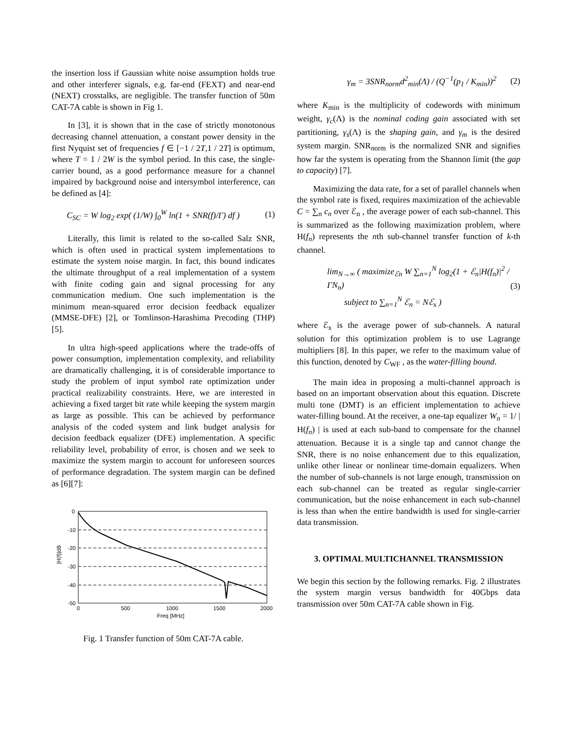the insertion loss if Gaussian white noise assumption holds true and other interferer signals, e.g. far-end (FEXT) and near-end (NEXT) crosstalks, are negligible. The transfer function of 50m CAT-7A cable is shown in Fig 1.
In [3], it is shown that in the case of strictly monotonous decreasing channel attenuation, a constant power density in the first Nyquist set of frequencies f ∈ [−1 / 2T,1 / 2T] is optimum, where T = 1 / 2W is the symbol period. In this case, the single-carrier bound, as a good performance measure for a channel impaired by background noise and intersymbol interference, can be defined as [4]:
C<sub>SC</sub> = W log<sub>2</sub> exp( (1/W) ∫<sub>0</sub><sup>W</sup> ln(1 + SNR(f)/Γ) df ) (1)
Literally, this limit is related to the so-called Salz SNR, which is often used in practical system implementations to estimate the system noise margin. In fact, this bound indicates the ultimate throughput of a real implementation of a system with finite coding gain and signal processing for any communication medium. One such implementation is the minimum mean-squared error decision feedback equalizer (MMSE-DFE) [2], or Tomlinson-Harashima Precoding (THP) [5].
In ultra high-speed applications where the trade-offs of power consumption, implementation complexity, and reliability are dramatically challenging, it is of considerable importance to study the problem of input symbol rate optimization under practical realizability constraints. Here, we are interested in achieving a fixed target bit rate while keeping the system margin as large as possible. This can be achieved by performance analysis of the coded system and link budget analysis for decision feedback equalizer (DFE) implementation. A specific reliability level, probability of error, is chosen and we seek to maximize the system margin to account for unforeseen sources of performance degradation. The system margin can be defined as [6][7]:
0
-10
-20
-30
-40
-50
0
500
1000
1500
2000
Freq [MHz]
|H(f)|dB
Fig. 1 Transfer function of 50m CAT-7A cable.
γ<sub>m</sub> = 3SNR<sub>norm</sub>d<sup>2</sup><sub>min</sub>(Λ) / (Q<sup>−1</sup>(p<sub>1</sub> / K<sub>min</sub>))<sup>2</sup> (2)
where K<sub>min</sub> is the multiplicity of codewords with minimum weight, γ<sub>c</sub>(Λ) is the nominal coding gain associated with set partitioning, γ<sub>s</sub>(Λ) is the shaping gain, and γ<sub>m</sub> is the desired system margin. SNR<sub>norm</sub> is the normalized SNR and signifies how far the system is operating from the Shannon limit (the gap to capacity) [7].
Maximizing the data rate, for a set of parallel channels when the symbol rate is fixed, requires maximization of the achievable C = ∑<sub>n</sub> c<sub>n</sub> over ℰ<sub>n</sub> , the average power of each sub-channel. This is summarized as the following maximization problem, where H(f<sub>n</sub>) represents the nth sub-channel transfer function of k-th channel.
lim<sub>N→∞</sub> ( maximize<sub>ℰn</sub> W ∑<sub>n=1</sub><sup>N</sup> log<sub>2</sub>(1 + ℰ<sub>n</sub>|H(f<sub>n</sub>)|<sup>2</sup> / ΓN<sub>n</sub>)
subject to ∑<sub>n=1</sub><sup>N</sup> ℰ<sub>n</sub> = Nℰ<sub>x</sub> ) (3)
where ℰ<sub>x</sub> is the average power of sub-channels. A natural solution for this optimization problem is to use Lagrange multipliers [8]. In this paper, we refer to the maximum value of this function, denoted by C<sub>WF</sub> , as the water-filling bound.
The main idea in proposing a multi-channel approach is based on an important observation about this equation. Discrete multi tone (DMT) is an efficient implementation to achieve water-filling bound. At the receiver, a one-tap equalizer W<sub>n</sub> = 1/ | H(f<sub>n</sub>) | is used at each sub-band to compensate for the channel attenuation. Because it is a single tap and cannot change the SNR, there is no noise enhancement due to this equalization, unlike other linear or nonlinear time-domain equalizers. When the number of sub-channels is not large enough, transmission on each sub-channel can be treated as regular single-carrier communication, but the noise enhancement in each sub-channel is less than when the entire bandwidth is used for single-carrier data transmission.
3. OPTIMAL MULTICHANNEL TRANSMISSION
We begin this section by the following remarks. Fig. 2 illustrates the system margin versus bandwidth for 40Gbps data transmission over 50m CAT-7A cable shown in Fig.